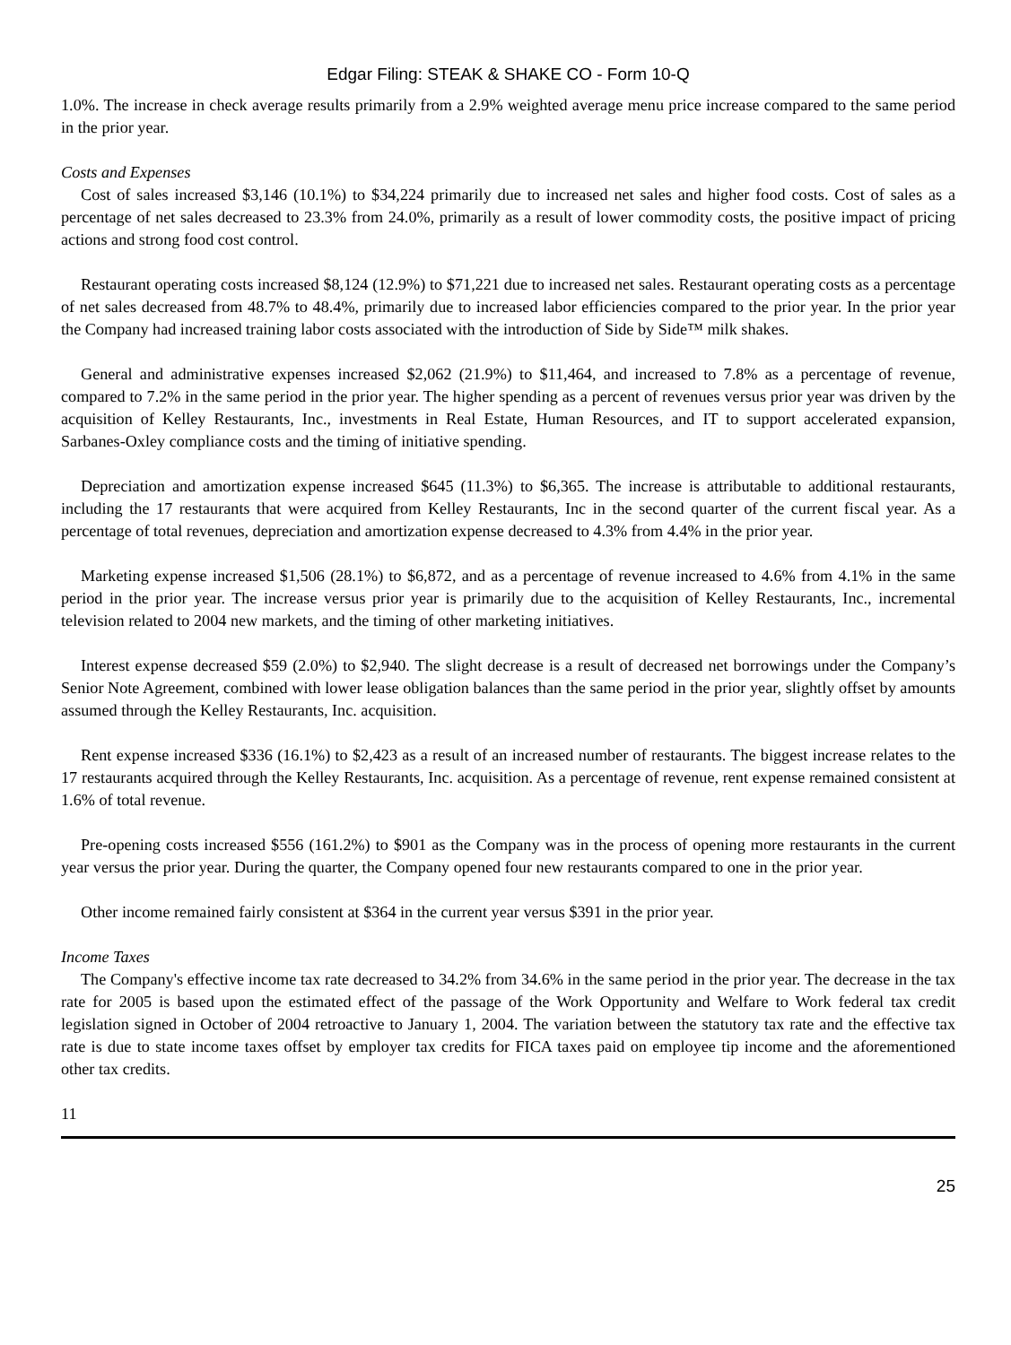Edgar Filing: STEAK & SHAKE CO - Form 10-Q
1.0%. The increase in check average results primarily from a 2.9% weighted average menu price increase compared to the same period in the prior year.
Costs and Expenses
Cost of sales increased $3,146 (10.1%) to $34,224 primarily due to increased net sales and higher food costs. Cost of sales as a percentage of net sales decreased to 23.3% from 24.0%, primarily as a result of lower commodity costs, the positive impact of pricing actions and strong food cost control.
Restaurant operating costs increased $8,124 (12.9%) to $71,221 due to increased net sales. Restaurant operating costs as a percentage of net sales decreased from 48.7% to 48.4%, primarily due to increased labor efficiencies compared to the prior year. In the prior year the Company had increased training labor costs associated with the introduction of Side by Side™ milk shakes.
General and administrative expenses increased $2,062 (21.9%) to $11,464, and increased to 7.8% as a percentage of revenue, compared to 7.2% in the same period in the prior year. The higher spending as a percent of revenues versus prior year was driven by the acquisition of Kelley Restaurants, Inc., investments in Real Estate, Human Resources, and IT to support accelerated expansion, Sarbanes-Oxley compliance costs and the timing of initiative spending.
Depreciation and amortization expense increased $645 (11.3%) to $6,365. The increase is attributable to additional restaurants, including the 17 restaurants that were acquired from Kelley Restaurants, Inc in the second quarter of the current fiscal year. As a percentage of total revenues, depreciation and amortization expense decreased to 4.3% from 4.4% in the prior year.
Marketing expense increased $1,506 (28.1%) to $6,872, and as a percentage of revenue increased to 4.6% from 4.1% in the same period in the prior year. The increase versus prior year is primarily due to the acquisition of Kelley Restaurants, Inc., incremental television related to 2004 new markets, and the timing of other marketing initiatives.
Interest expense decreased $59 (2.0%) to $2,940. The slight decrease is a result of decreased net borrowings under the Company’s Senior Note Agreement, combined with lower lease obligation balances than the same period in the prior year, slightly offset by amounts assumed through the Kelley Restaurants, Inc. acquisition.
Rent expense increased $336 (16.1%) to $2,423 as a result of an increased number of restaurants. The biggest increase relates to the 17 restaurants acquired through the Kelley Restaurants, Inc. acquisition. As a percentage of revenue, rent expense remained consistent at 1.6% of total revenue.
Pre-opening costs increased $556 (161.2%) to $901 as the Company was in the process of opening more restaurants in the current year versus the prior year. During the quarter, the Company opened four new restaurants compared to one in the prior year.
Other income remained fairly consistent at $364 in the current year versus $391 in the prior year.
Income Taxes
The Company's effective income tax rate decreased to 34.2% from 34.6% in the same period in the prior year. The decrease in the tax rate for 2005 is based upon the estimated effect of the passage of the Work Opportunity and Welfare to Work federal tax credit legislation signed in October of 2004 retroactive to January 1, 2004. The variation between the statutory tax rate and the effective tax rate is due to state income taxes offset by employer tax credits for FICA taxes paid on employee tip income and the aforementioned other tax credits.
11
25